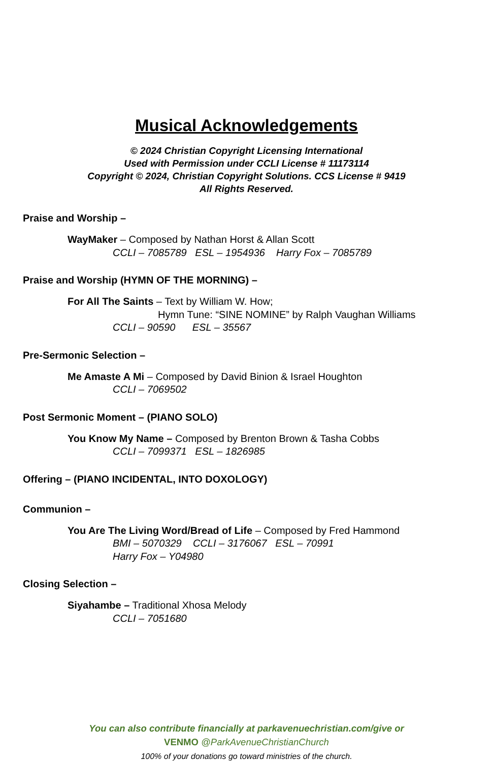Musical Acknowledgements
© 2024 Christian Copyright Licensing International
Used with Permission under CCLI License # 11173114
Copyright © 2024, Christian Copyright Solutions. CCS License # 9419
All Rights Reserved.
Praise and Worship –
WayMaker – Composed by Nathan Horst & Allan Scott
CCLI – 7085789 ESL – 1954936 Harry Fox – 7085789
Praise and Worship (HYMN OF THE MORNING) –
For All The Saints – Text by William W. How;
Hymn Tune: “SINE NOMINE” by Ralph Vaughan Williams
CCLI – 90590 ESL – 35567
Pre-Sermonic Selection –
Me Amaste A Mi – Composed by David Binion & Israel Houghton
CCLI – 7069502
Post Sermonic Moment – (PIANO SOLO)
You Know My Name – Composed by Brenton Brown & Tasha Cobbs
CCLI – 7099371 ESL – 1826985
Offering – (PIANO INCIDENTAL, INTO DOXOLOGY)
Communion –
You Are The Living Word/Bread of Life – Composed by Fred Hammond
BMI – 5070329 CCLI – 3176067 ESL – 70991
Harry Fox – Y04980
Closing Selection –
Siyahambe – Traditional Xhosa Melody
CCLI – 7051680
You can also contribute financially at parkavenuechristian.com/give or
VENMO @ParkAvenueChristianChurch
100% of your donations go toward ministries of the church.